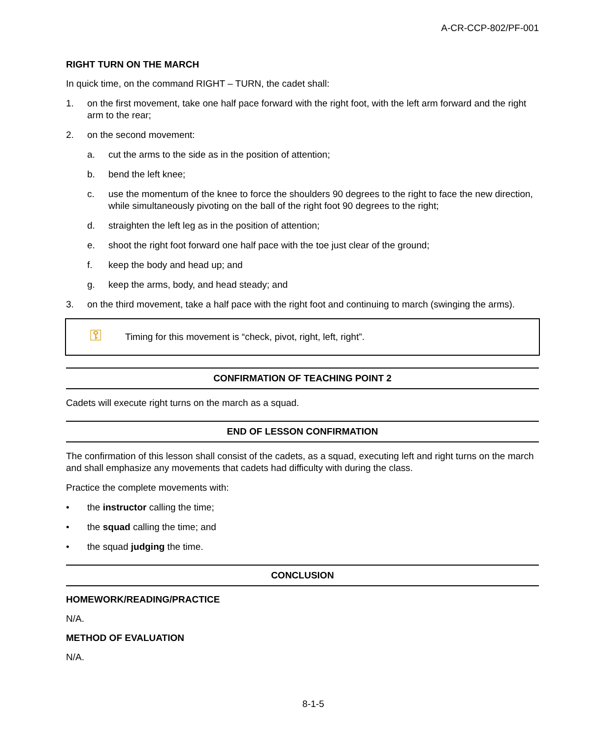A-CR-CCP-802/PF-001
RIGHT TURN ON THE MARCH
In quick time, on the command RIGHT – TURN, the cadet shall:
1. on the first movement, take one half pace forward with the right foot, with the left arm forward and the right arm to the rear;
2. on the second movement:
a. cut the arms to the side as in the position of attention;
b. bend the left knee;
c. use the momentum of the knee to force the shoulders 90 degrees to the right to face the new direction, while simultaneously pivoting on the ball of the right foot 90 degrees to the right;
d. straighten the left leg as in the position of attention;
e. shoot the right foot forward one half pace with the toe just clear of the ground;
f. keep the body and head up; and
g. keep the arms, body, and head steady; and
3. on the third movement, take a half pace with the right foot and continuing to march (swinging the arms).
⚿ Timing for this movement is “check, pivot, right, left, right”.
CONFIRMATION OF TEACHING POINT 2
Cadets will execute right turns on the march as a squad.
END OF LESSON CONFIRMATION
The confirmation of this lesson shall consist of the cadets, as a squad, executing left and right turns on the march and shall emphasize any movements that cadets had difficulty with during the class.
Practice the complete movements with:
• the instructor calling the time;
• the squad calling the time; and
• the squad judging the time.
CONCLUSION
HOMEWORK/READING/PRACTICE
N/A.
METHOD OF EVALUATION
N/A.
8-1-5